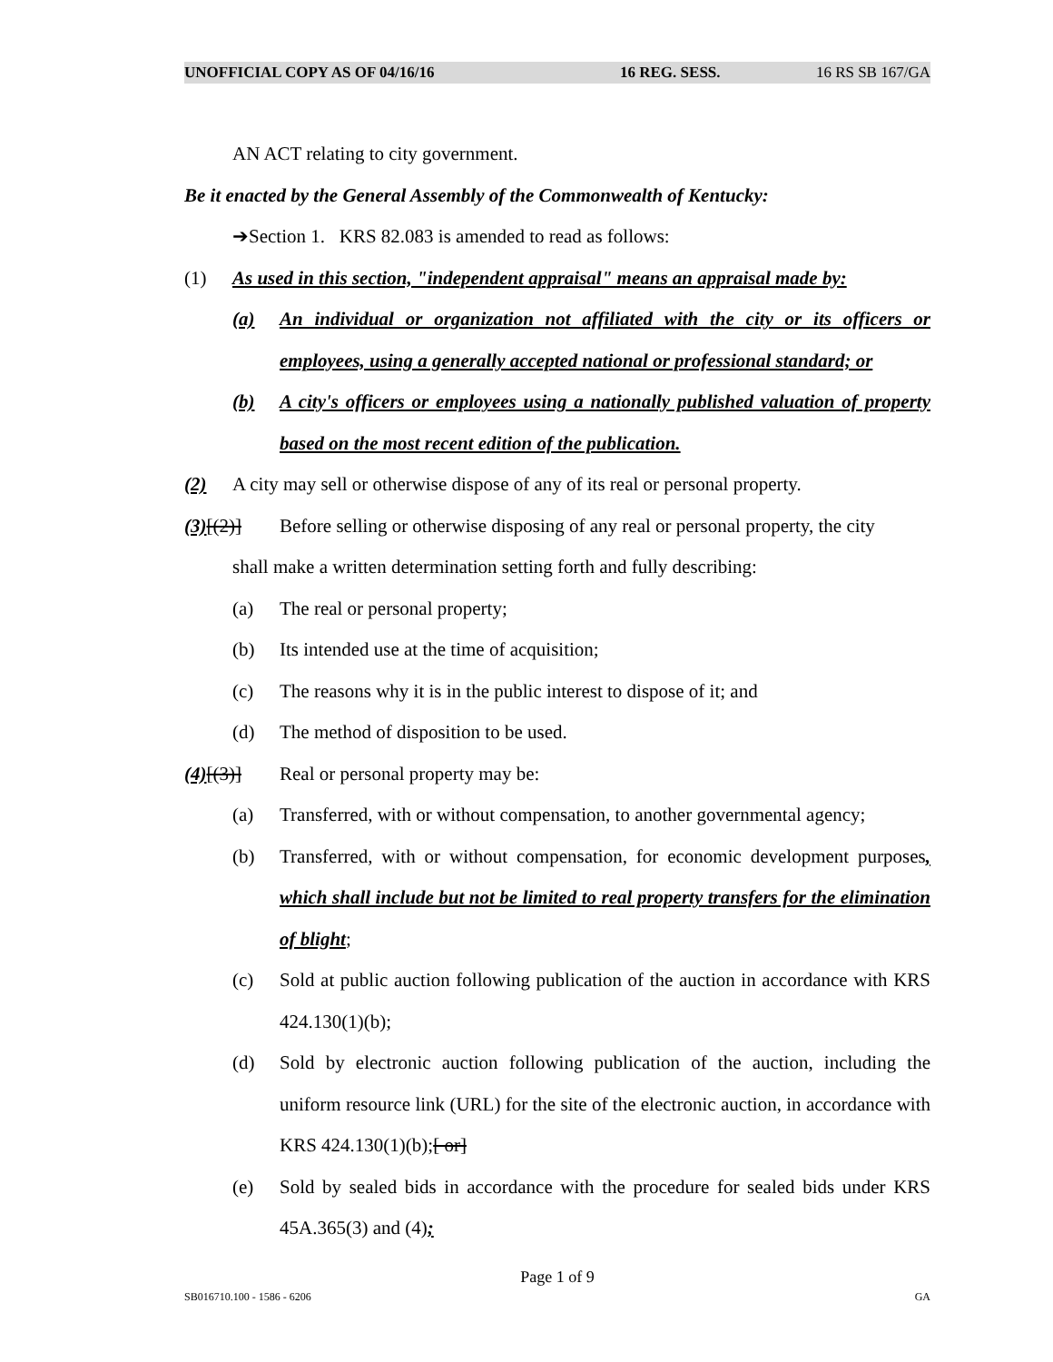UNOFFICIAL COPY AS OF 04/16/16 16 REG. SESS. 16 RS SB 167/GA
AN ACT relating to city government.
Be it enacted by the General Assembly of the Commonwealth of Kentucky:
➔Section 1. KRS 82.083 is amended to read as follows:
(1) As used in this section, "independent appraisal" means an appraisal made by:
(a) An individual or organization not affiliated with the city or its officers or employees, using a generally accepted national or professional standard; or
(b) A city's officers or employees using a nationally published valuation of property based on the most recent edition of the publication.
(2) A city may sell or otherwise dispose of any of its real or personal property.
(3)[(2)] Before selling or otherwise disposing of any real or personal property, the city
shall make a written determination setting forth and fully describing:
(a) The real or personal property;
(b) Its intended use at the time of acquisition;
(c) The reasons why it is in the public interest to dispose of it; and
(d) The method of disposition to be used.
(4)[(3)] Real or personal property may be:
(a) Transferred, with or without compensation, to another governmental agency;
(b) Transferred, with or without compensation, for economic development purposes, which shall include but not be limited to real property transfers for the elimination of blight;
(c) Sold at public auction following publication of the auction in accordance with KRS 424.130(1)(b);
(d) Sold by electronic auction following publication of the auction, including the uniform resource link (URL) for the site of the electronic auction, in accordance with KRS 424.130(1)(b);[ or]
(e) Sold by sealed bids in accordance with the procedure for sealed bids under KRS 45A.365(3) and (4);
Page 1 of 9
SB016710.100 - 1586 - 6206 GA